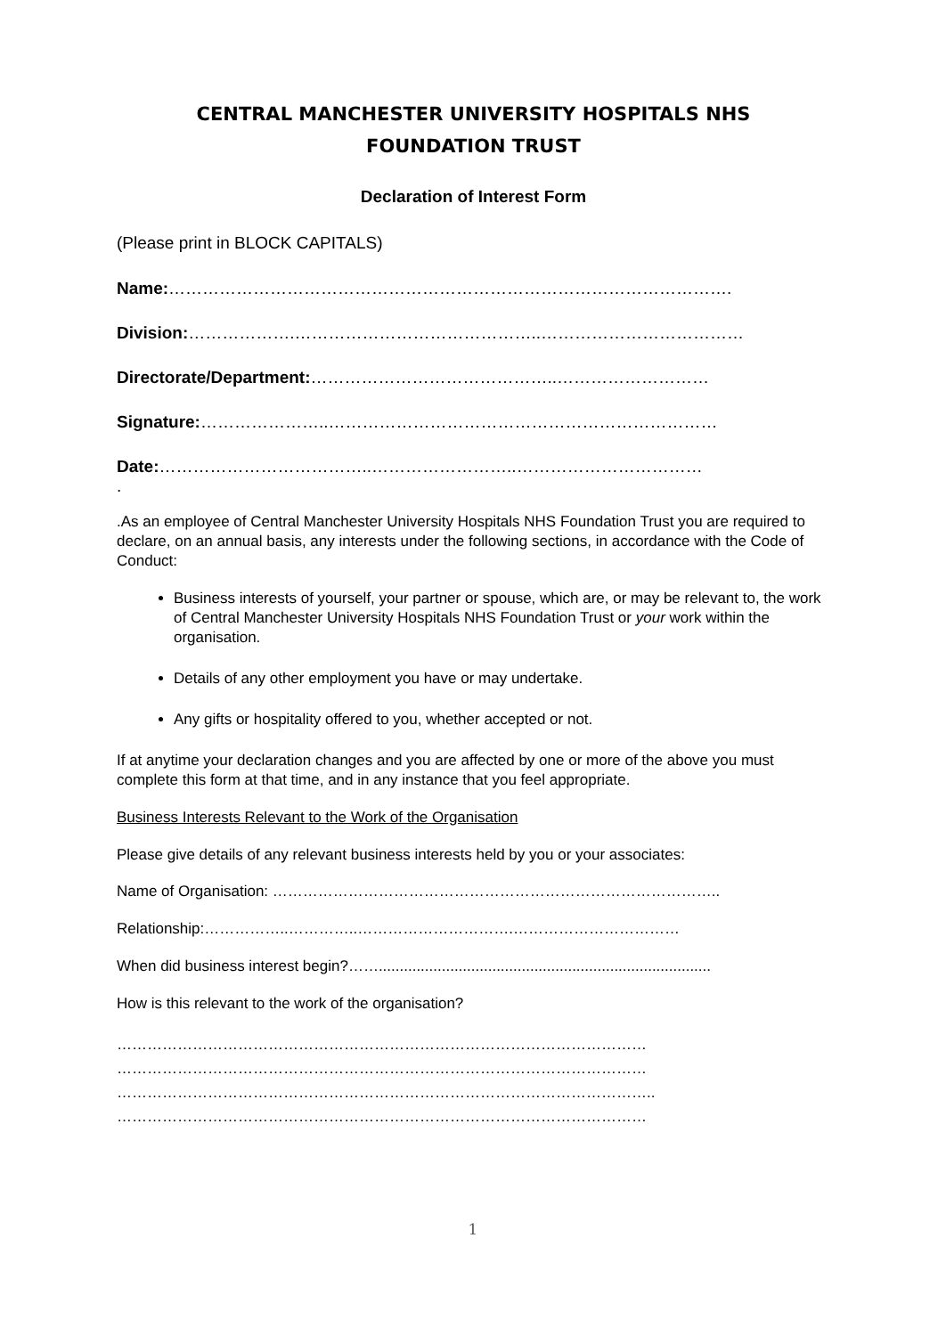CENTRAL MANCHESTER UNIVERSITY HOSPITALS NHS
FOUNDATION TRUST
Declaration of Interest Form
(Please print in BLOCK CAPITALS)
Name:……………………………………………………………………………………….
Division:……………….……………………………………..………………………………
Directorate/Department:……………………………………..………………………
Signature:…………………..……………………………………………………………
Date:………………………………..……………………..……………………………
.
.As an employee of Central Manchester University Hospitals NHS Foundation Trust you are required to declare, on an annual basis, any interests under the following sections, in accordance with the Code of Conduct:
Business interests of yourself, your partner or spouse, which are, or may be relevant to, the work of Central Manchester University Hospitals NHS Foundation Trust or your work within the organisation.
Details of any other employment you have or may undertake.
Any gifts or hospitality offered to you, whether accepted or not.
If at anytime your declaration changes and you are affected by one or more of the above you must complete this form at that time, and in any instance that you feel appropriate.
Business Interests Relevant to the Work of the Organisation
Please give details of any relevant business interests held by you or your associates:
Name of Organisation: ……………………………………………………………………………..
Relationship:……………..…………..………………………….……………………………
When did business interest begin?……...............................................................................
How is this relevant to the work of the organisation?
……………………………………………………………………………………………
……………………………………………………………………………………………
……………………………………………………………………………………………..
……………………………………………………………………………………………
1